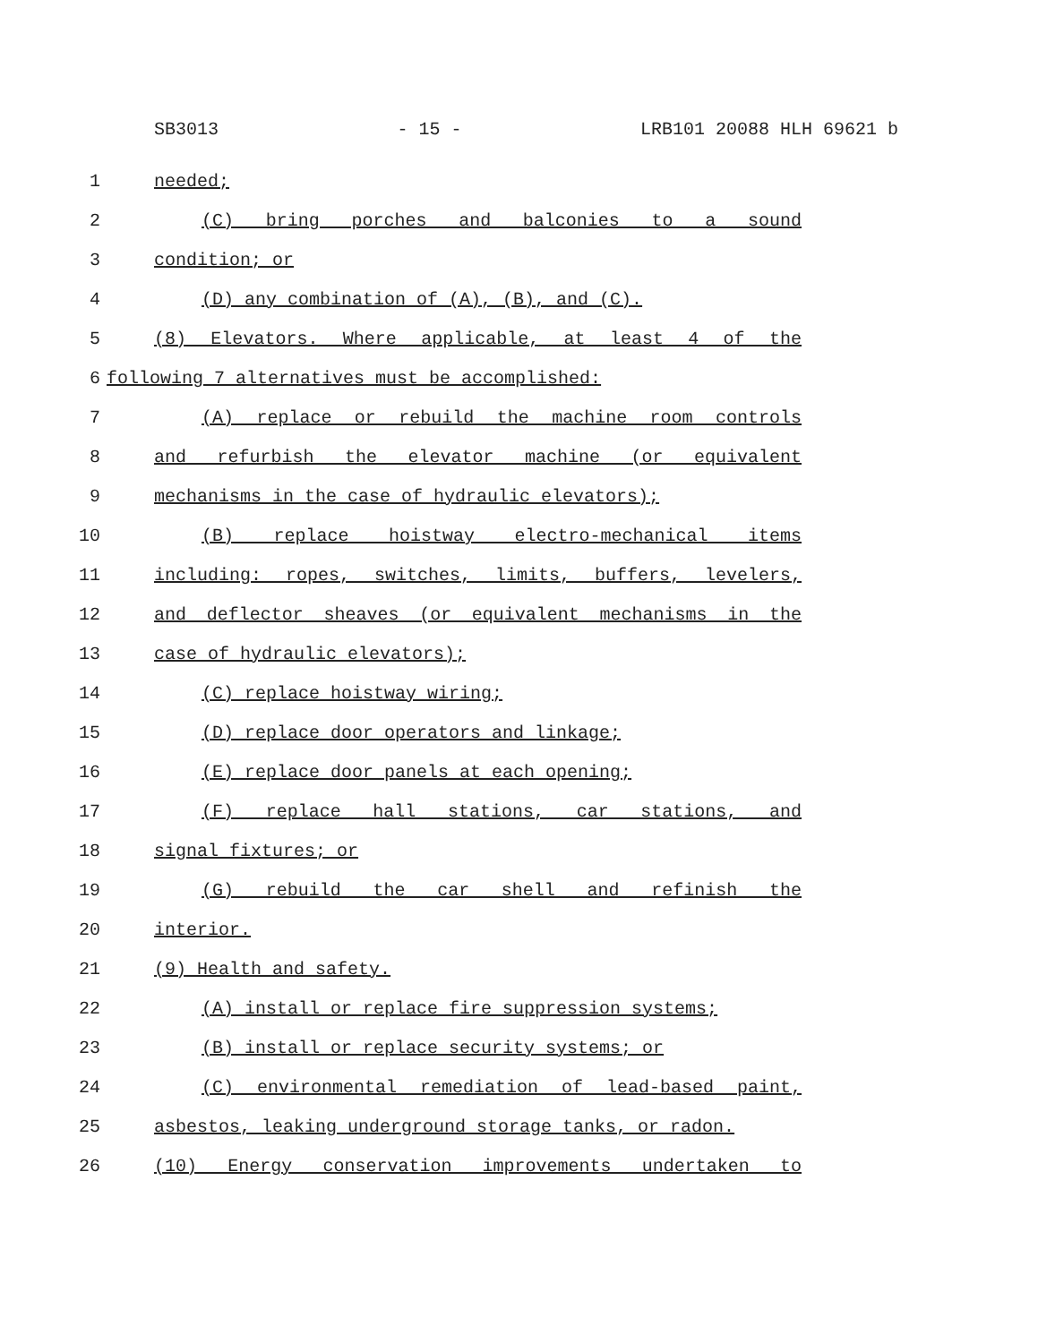SB3013 - 15 - LRB101 20088 HLH 69621 b
1 needed;
2 (C) bring porches and balconies to a sound
3 condition; or
4 (D) any combination of (A), (B), and (C).
5 (8) Elevators. Where applicable, at least 4 of the
6 following 7 alternatives must be accomplished:
7 (A) replace or rebuild the machine room controls
8 and refurbish the elevator machine (or equivalent
9 mechanisms in the case of hydraulic elevators);
10 (B) replace hoistway electro-mechanical items
11 including: ropes, switches, limits, buffers, levelers,
12 and deflector sheaves (or equivalent mechanisms in the
13 case of hydraulic elevators);
14 (C) replace hoistway wiring;
15 (D) replace door operators and linkage;
16 (E) replace door panels at each opening;
17 (F) replace hall stations, car stations, and
18 signal fixtures; or
19 (G) rebuild the car shell and refinish the
20 interior.
21 (9) Health and safety.
22 (A) install or replace fire suppression systems;
23 (B) install or replace security systems; or
24 (C) environmental remediation of lead-based paint,
25 asbestos, leaking underground storage tanks, or radon.
26 (10) Energy conservation improvements undertaken to